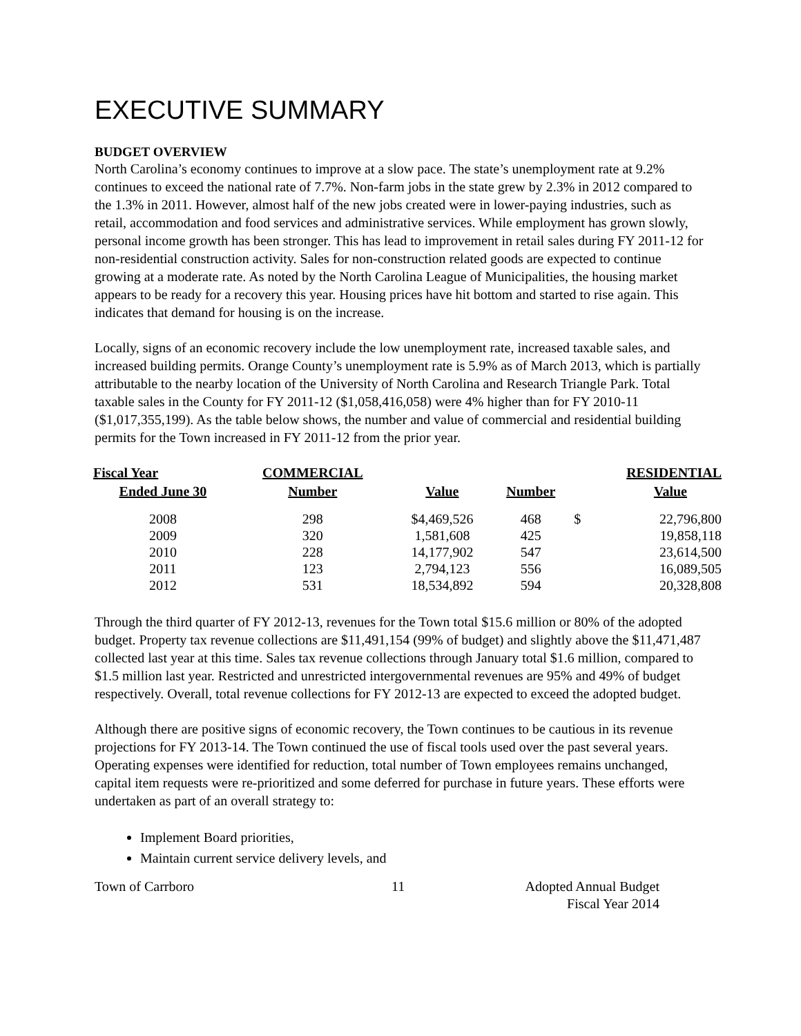EXECUTIVE SUMMARY
BUDGET OVERVIEW
North Carolina’s economy continues to improve at a slow pace. The state’s unemployment rate at 9.2% continues to exceed the national rate of 7.7%. Non-farm jobs in the state grew by 2.3% in 2012 compared to the 1.3% in 2011. However, almost half of the new jobs created were in lower-paying industries, such as retail, accommodation and food services and administrative services. While employment has grown slowly, personal income growth has been stronger. This has lead to improvement in retail sales during FY 2011-12 for non-residential construction activity. Sales for non-construction related goods are expected to continue growing at a moderate rate. As noted by the North Carolina League of Municipalities, the housing market appears to be ready for a recovery this year. Housing prices have hit bottom and started to rise again. This indicates that demand for housing is on the increase.
Locally, signs of an economic recovery include the low unemployment rate, increased taxable sales, and increased building permits. Orange County’s unemployment rate is 5.9% as of March 2013, which is partially attributable to the nearby location of the University of North Carolina and Research Triangle Park. Total taxable sales in the County for FY 2011-12 ($1,058,416,058) were 4% higher than for FY 2010-11 ($1,017,355,199). As the table below shows, the number and value of commercial and residential building permits for the Town increased in FY 2011-12 from the prior year.
| Fiscal Year | COMMERCIAL | | | RESIDENTIAL | |
| --- | --- | --- | --- | --- | --- |
| Ended June 30 | Number | Value | Number | Value | |
| 2008 | 298 | $4,469,526 | 468 | $ | 22,796,800 |
| 2009 | 320 | 1,581,608 | 425 | | 19,858,118 |
| 2010 | 228 | 14,177,902 | 547 | | 23,614,500 |
| 2011 | 123 | 2,794,123 | 556 | | 16,089,505 |
| 2012 | 531 | 18,534,892 | 594 | | 20,328,808 |
Through the third quarter of FY 2012-13, revenues for the Town total $15.6 million or 80% of the adopted budget. Property tax revenue collections are $11,491,154 (99% of budget) and slightly above the $11,471,487 collected last year at this time. Sales tax revenue collections through January total $1.6 million, compared to $1.5 million last year. Restricted and unrestricted intergovernmental revenues are 95% and 49% of budget respectively. Overall, total revenue collections for FY 2012-13 are expected to exceed the adopted budget.
Although there are positive signs of economic recovery, the Town continues to be cautious in its revenue projections for FY 2013-14. The Town continued the use of fiscal tools used over the past several years. Operating expenses were identified for reduction, total number of Town employees remains unchanged, capital item requests were re-prioritized and some deferred for purchase in future years. These efforts were undertaken as part of an overall strategy to:
Implement Board priorities,
Maintain current service delivery levels, and
Town of Carrboro 11 Adopted Annual Budget
Fiscal Year 2014